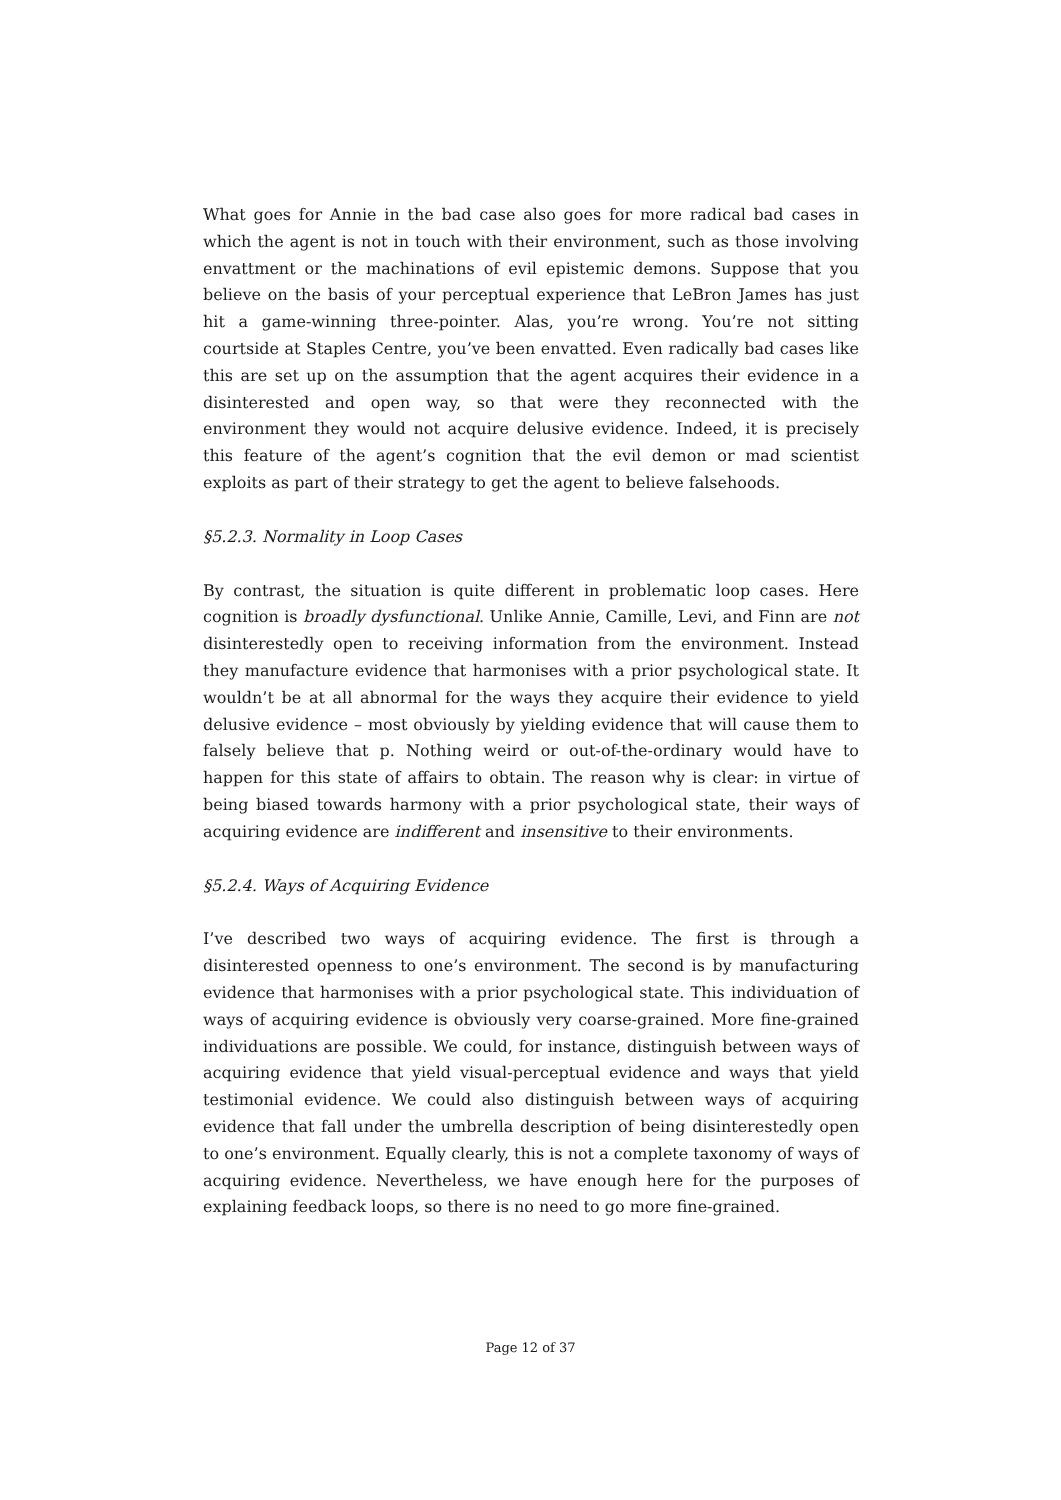What goes for Annie in the bad case also goes for more radical bad cases in which the agent is not in touch with their environment, such as those involving envattment or the machinations of evil epistemic demons. Suppose that you believe on the basis of your perceptual experience that LeBron James has just hit a game-winning three-pointer. Alas, you’re wrong. You’re not sitting courtside at Staples Centre, you’ve been envatted. Even radically bad cases like this are set up on the assumption that the agent acquires their evidence in a disinterested and open way, so that were they reconnected with the environment they would not acquire delusive evidence. Indeed, it is precisely this feature of the agent’s cognition that the evil demon or mad scientist exploits as part of their strategy to get the agent to believe falsehoods.
§5.2.3. Normality in Loop Cases
By contrast, the situation is quite different in problematic loop cases. Here cognition is broadly dysfunctional. Unlike Annie, Camille, Levi, and Finn are not disinterestedly open to receiving information from the environment. Instead they manufacture evidence that harmonises with a prior psychological state. It wouldn’t be at all abnormal for the ways they acquire their evidence to yield delusive evidence – most obviously by yielding evidence that will cause them to falsely believe that p. Nothing weird or out-of-the-ordinary would have to happen for this state of affairs to obtain. The reason why is clear: in virtue of being biased towards harmony with a prior psychological state, their ways of acquiring evidence are indifferent and insensitive to their environments.
§5.2.4. Ways of Acquiring Evidence
I’ve described two ways of acquiring evidence. The first is through a disinterested openness to one’s environment. The second is by manufacturing evidence that harmonises with a prior psychological state. This individuation of ways of acquiring evidence is obviously very coarse-grained. More fine-grained individuations are possible. We could, for instance, distinguish between ways of acquiring evidence that yield visual-perceptual evidence and ways that yield testimonial evidence. We could also distinguish between ways of acquiring evidence that fall under the umbrella description of being disinterestedly open to one’s environment. Equally clearly, this is not a complete taxonomy of ways of acquiring evidence. Nevertheless, we have enough here for the purposes of explaining feedback loops, so there is no need to go more fine-grained.
Page 12 of 37